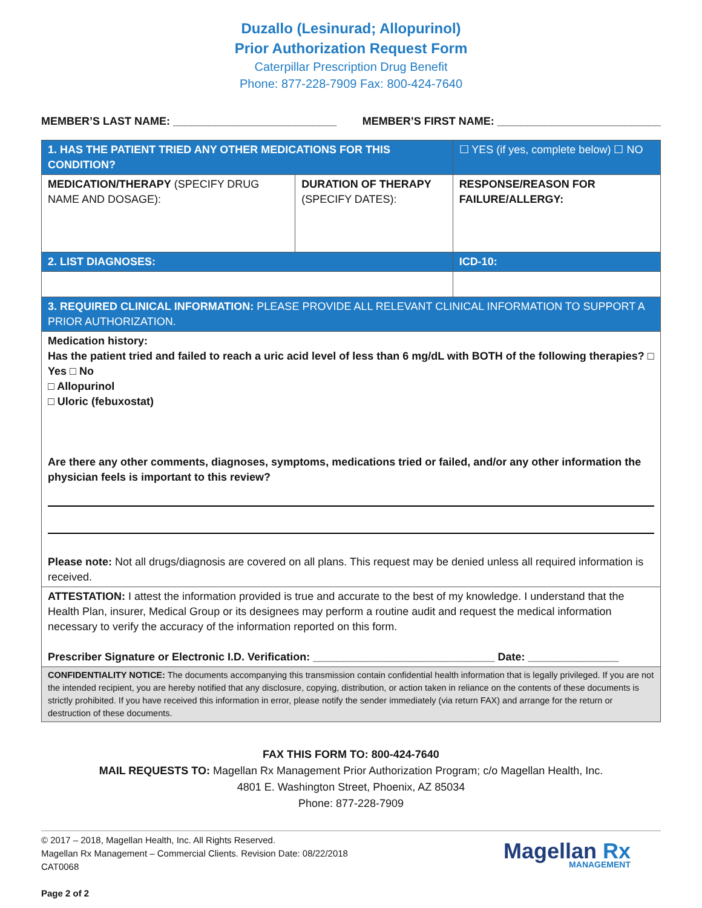Duzallo (Lesinurad; Allopurinol)
Prior Authorization Request Form
Caterpillar Prescription Drug Benefit
Phone: 877-228-7909 Fax: 800-424-7640
MEMBER’S LAST NAME: ___________________________ MEMBER’S FIRST NAME: ___________________________
| 1. HAS THE PATIENT TRIED ANY OTHER MEDICATIONS FOR THIS CONDITION? | | ☐ YES (if yes, complete below) ☐ NO |
| MEDICATION/THERAPY (SPECIFY DRUG NAME AND DOSAGE): | DURATION OF THERAPY (SPECIFY DATES): | RESPONSE/REASON FOR FAILURE/ALLERGY: |
| 2. LIST DIAGNOSES: | | ICD-10: |
| 3. REQUIRED CLINICAL INFORMATION: PLEASE PROVIDE ALL RELEVANT CLINICAL INFORMATION TO SUPPORT A PRIOR AUTHORIZATION. | | |
| Medication history: Has the patient tried and failed to reach a uric acid level of less than 6 mg/dL with BOTH of the following therapies? □ Yes □ No □ Allopurinol □ Uloric (febuxostat) Are there any other comments, diagnoses, symptoms, medications tried or failed, and/or any other information the physician feels is important to this review? Please note: Not all drugs/diagnosis are covered on all plans. This request may be denied unless all required information is received. | | |
| ATTESTATION: I attest the information provided is true and accurate to the best of my knowledge. I understand that the Health Plan, insurer, Medical Group or its designees may perform a routine audit and request the medical information necessary to verify the accuracy of the information reported on this form. Prescriber Signature or Electronic I.D. Verification: ______________________________ Date: _______________ | | |
| CONFIDENTIALITY NOTICE: The documents accompanying this transmission contain confidential health information that is legally privileged. If you are not the intended recipient, you are hereby notified that any disclosure, copying, distribution, or action taken in reliance on the contents of these documents is strictly prohibited. If you have received this information in error, please notify the sender immediately (via return FAX) and arrange for the return or destruction of these documents. | | |
FAX THIS FORM TO: 800-424-7640
MAIL REQUESTS TO: Magellan Rx Management Prior Authorization Program; c/o Magellan Health, Inc.
4801 E. Washington Street, Phoenix, AZ 85034
Phone: 877-228-7909
© 2017 – 2018, Magellan Health, Inc. All Rights Reserved.
Magellan Rx Management – Commercial Clients. Revision Date: 08/22/2018
CAT0068
Page 2 of 2
Magellan Rx
MANAGEMENT